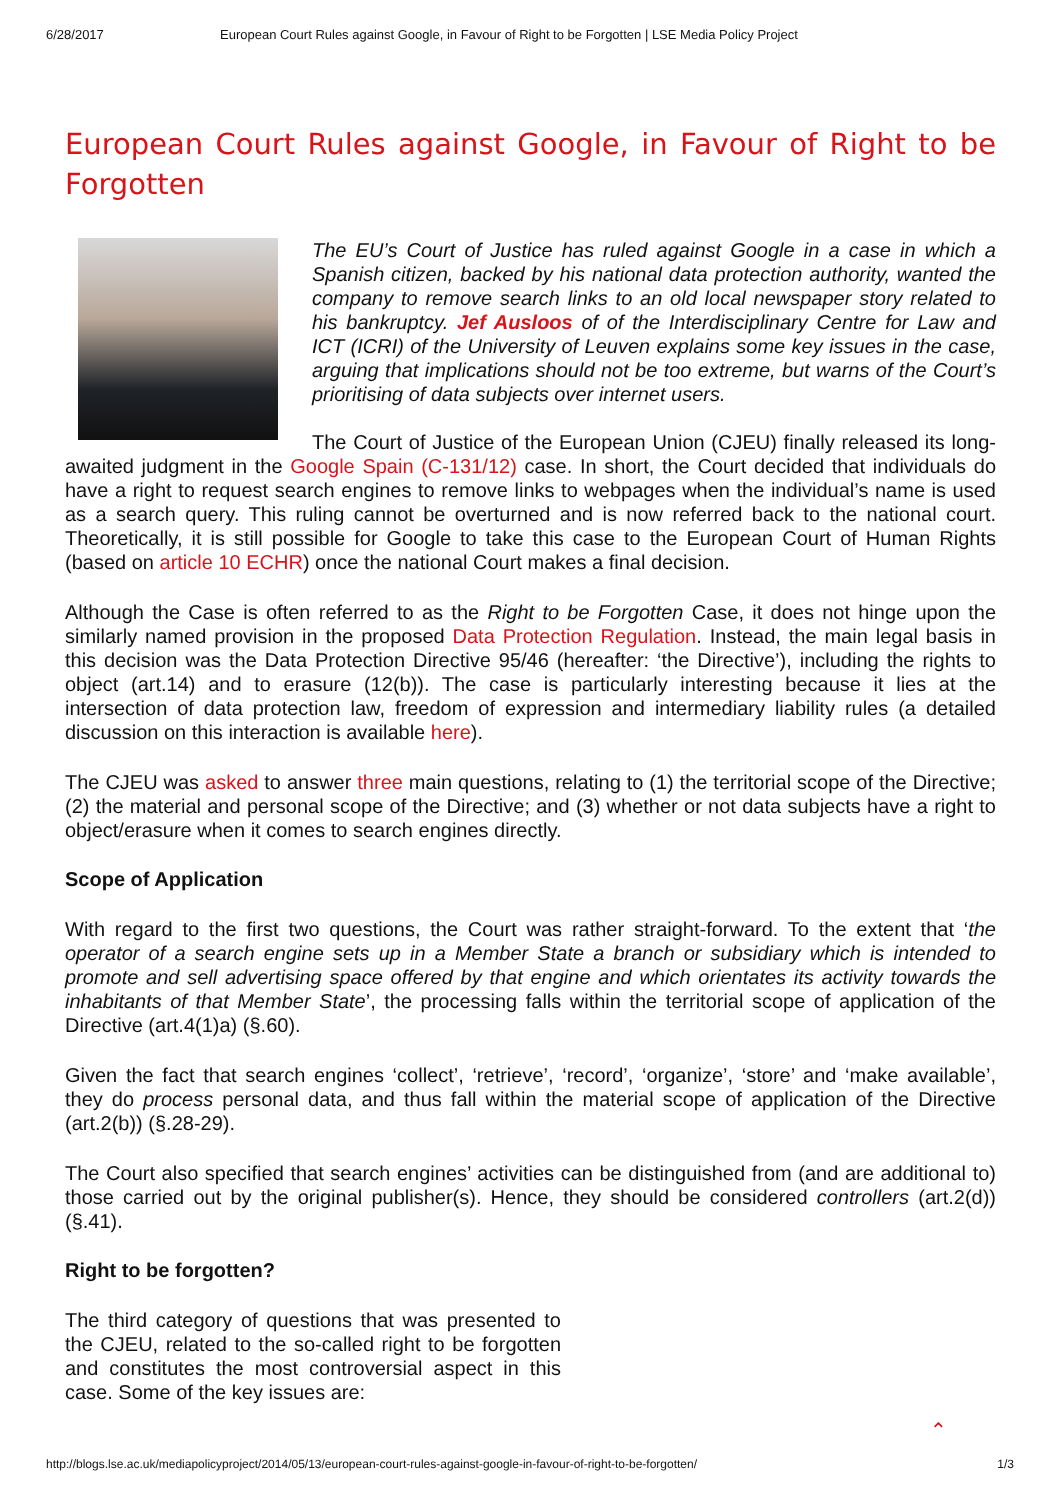6/28/2017 European Court Rules against Google, in Favour of Right to be Forgotten | LSE Media Policy Project
European Court Rules against Google, in Favour of Right to be Forgotten
The EU’s Court of Justice has ruled against Google in a case in which a Spanish citizen, backed by his national data protection authority, wanted the company to remove search links to an old local newspaper story related to his bankruptcy. Jef Ausloos of of the Interdisciplinary Centre for Law and ICT (ICRI) of the University of Leuven explains some key issues in the case, arguing that implications should not be too extreme, but warns of the Court’s prioritising of data subjects over internet users.
The Court of Justice of the European Union (CJEU) finally released its long-awaited judgment in the Google Spain (C-131/12) case. In short, the Court decided that individuals do have a right to request search engines to remove links to webpages when the individual’s name is used as a search query. This ruling cannot be overturned and is now referred back to the national court. Theoretically, it is still possible for Google to take this case to the European Court of Human Rights (based on article 10 ECHR) once the national Court makes a final decision.
Although the Case is often referred to as the Right to be Forgotten Case, it does not hinge upon the similarly named provision in the proposed Data Protection Regulation. Instead, the main legal basis in this decision was the Data Protection Directive 95/46 (hereafter: ‘the Directive’), including the rights to object (art.14) and to erasure (12(b)). The case is particularly interesting because it lies at the intersection of data protection law, freedom of expression and intermediary liability rules (a detailed discussion on this interaction is available here).
The CJEU was asked to answer three main questions, relating to (1) the territorial scope of the Directive; (2) the material and personal scope of the Directive; and (3) whether or not data subjects have a right to object/erasure when it comes to search engines directly.
Scope of Application
With regard to the first two questions, the Court was rather straight-forward. To the extent that ‘the operator of a search engine sets up in a Member State a branch or subsidiary which is intended to promote and sell advertising space offered by that engine and which orientates its activity towards the inhabitants of that Member State’, the processing falls within the territorial scope of application of the Directive (art.4(1)a) (§.60).
Given the fact that search engines ‘collect’, ‘retrieve’, ‘record’, ‘organize’, ‘store’ and ‘make available’, they do process personal data, and thus fall within the material scope of application of the Directive (art.2(b)) (§.28-29).
The Court also specified that search engines’ activities can be distinguished from (and are additional to) those carried out by the original publisher(s). Hence, they should be considered controllers (art.2(d)) (§.41).
Right to be forgotten?
The third category of questions that was presented to the CJEU, related to the so-called right to be forgotten and constitutes the most controversial aspect in this case. Some of the key issues are:
⌃
http://blogs.lse.ac.uk/mediapolicyproject/2014/05/13/european-court-rules-against-google-in-favour-of-right-to-be-forgotten/ 1/3